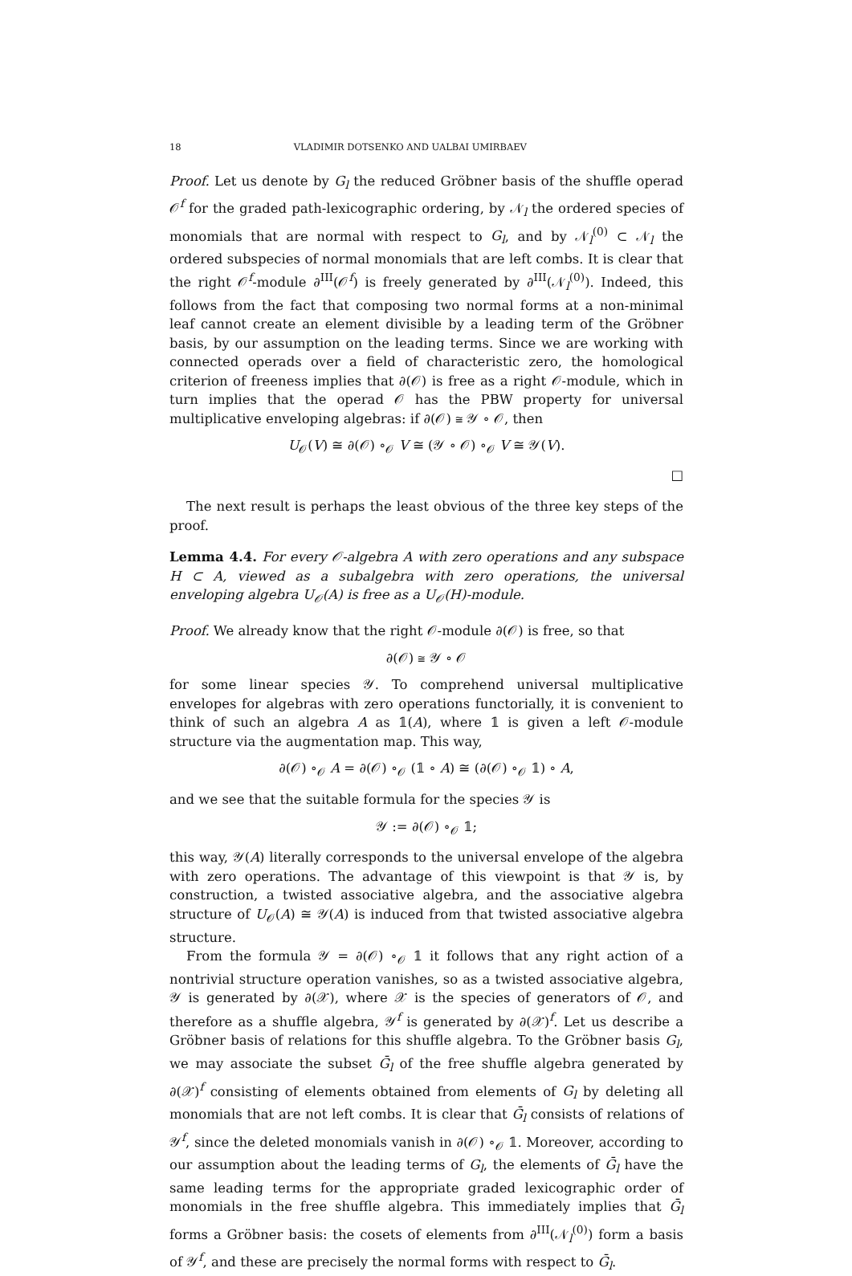18 VLADIMIR DOTSENKO AND UALBAI UMIRBAEV
Proof. Let us denote by G<sub>l</sub> the reduced Gröbner basis of the shuffle operad 𝒪<sup>f</sup> for the graded path-lexicographic ordering, by 𝒩<sub>l</sub> the ordered species of monomials that are normal with respect to G<sub>l</sub>, and by 𝒩<sub>l</sub><sup>(0)</sup> ⊂ 𝒩<sub>l</sub> the ordered subspecies of normal monomials that are left combs. It is clear that the right 𝒪<sup>f</sup>-module ∂<sup>III</sup>(𝒪<sup>f</sup>) is freely generated by ∂<sup>III</sup>(𝒩<sub>l</sub><sup>(0)</sup>). Indeed, this follows from the fact that composing two normal forms at a non-minimal leaf cannot create an element divisible by a leading term of the Gröbner basis, by our assumption on the leading terms. Since we are working with connected operads over a field of characteristic zero, the homological criterion of freeness implies that ∂(𝒪) is free as a right 𝒪-module, which in turn implies that the operad 𝒪 has the PBW property for universal multiplicative enveloping algebras: if ∂(𝒪) ≅ 𝒴 ∘ 𝒪, then
U<sub>𝒪</sub>(V) ≅ ∂(𝒪) ∘<sub>𝒪</sub> V ≅ (𝒴 ∘ 𝒪) ∘<sub>𝒪</sub> V ≅ 𝒴(V).
□
The next result is perhaps the least obvious of the three key steps of the proof.
Lemma 4.4. For every 𝒪-algebra A with zero operations and any subspace H ⊂ A, viewed as a subalgebra with zero operations, the universal enveloping algebra U<sub>𝒪</sub>(A) is free as a U<sub>𝒪</sub>(H)-module.
Proof. We already know that the right 𝒪-module ∂(𝒪) is free, so that
∂(𝒪) ≅ 𝒴 ∘ 𝒪
for some linear species 𝒴. To comprehend universal multiplicative envelopes for algebras with zero operations functorially, it is convenient to think of such an algebra A as 𝟙(A), where 𝟙 is given a left 𝒪-module structure via the augmentation map. This way,
∂(𝒪) ∘<sub>𝒪</sub> A = ∂(𝒪) ∘<sub>𝒪</sub> (𝟙 ∘ A) ≅ (∂(𝒪) ∘<sub>𝒪</sub> 𝟙) ∘ A,
and we see that the suitable formula for the species 𝒴 is
𝒴 := ∂(𝒪) ∘<sub>𝒪</sub> 𝟙;
this way, 𝒴(A) literally corresponds to the universal envelope of the algebra with zero operations. The advantage of this viewpoint is that 𝒴 is, by construction, a twisted associative algebra, and the associative algebra structure of U<sub>𝒪</sub>(A) ≅ 𝒴(A) is induced from that twisted associative algebra structure.
From the formula 𝒴 = ∂(𝒪) ∘<sub>𝒪</sub> 𝟙 it follows that any right action of a nontrivial structure operation vanishes, so as a twisted associative algebra, 𝒴 is generated by ∂(𝒳), where 𝒳 is the species of generators of 𝒪, and therefore as a shuffle algebra, 𝒴<sup>f</sup> is generated by ∂(𝒳)<sup>f</sup>. Let us describe a Gröbner basis of relations for this shuffle algebra. To the Gröbner basis G<sub>l</sub>, we may associate the subset Ḡ<sub>l</sub> of the free shuffle algebra generated by ∂(𝒳)<sup>f</sup> consisting of elements obtained from elements of G<sub>l</sub> by deleting all monomials that are not left combs. It is clear that Ḡ<sub>l</sub> consists of relations of 𝒴<sup>f</sup>, since the deleted monomials vanish in ∂(𝒪) ∘<sub>𝒪</sub> 𝟙. Moreover, according to our assumption about the leading terms of G<sub>l</sub>, the elements of Ḡ<sub>l</sub> have the same leading terms for the appropriate graded lexicographic order of monomials in the free shuffle algebra. This immediately implies that Ḡ<sub>l</sub> forms a Gröbner basis: the cosets of elements from ∂<sup>III</sup>(𝒩<sub>l</sub><sup>(0)</sup>) form a basis of 𝒴<sup>f</sup>, and these are precisely the normal forms with respect to Ḡ<sub>l</sub>.